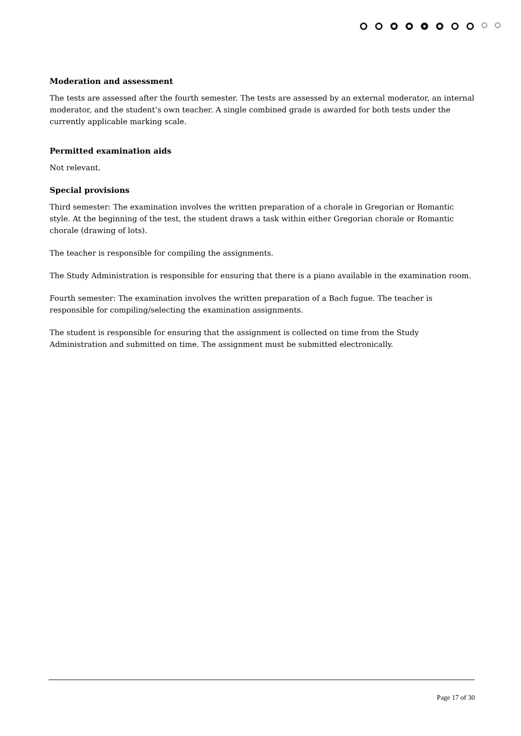Moderation and assessment
The tests are assessed after the fourth semester. The tests are assessed by an external moderator, an internal moderator, and the student’s own teacher. A single combined grade is awarded for both tests under the currently applicable marking scale.
Permitted examination aids
Not relevant.
Special provisions
Third semester: The examination involves the written preparation of a chorale in Gregorian or Romantic style. At the beginning of the test, the student draws a task within either Gregorian chorale or Romantic chorale (drawing of lots).
The teacher is responsible for compiling the assignments.
The Study Administration is responsible for ensuring that there is a piano available in the examination room.
Fourth semester: The examination involves the written preparation of a Bach fugue. The teacher is responsible for compiling/selecting the examination assignments.
The student is responsible for ensuring that the assignment is collected on time from the Study Administration and submitted on time. The assignment must be submitted electronically.
Page 17 of 30